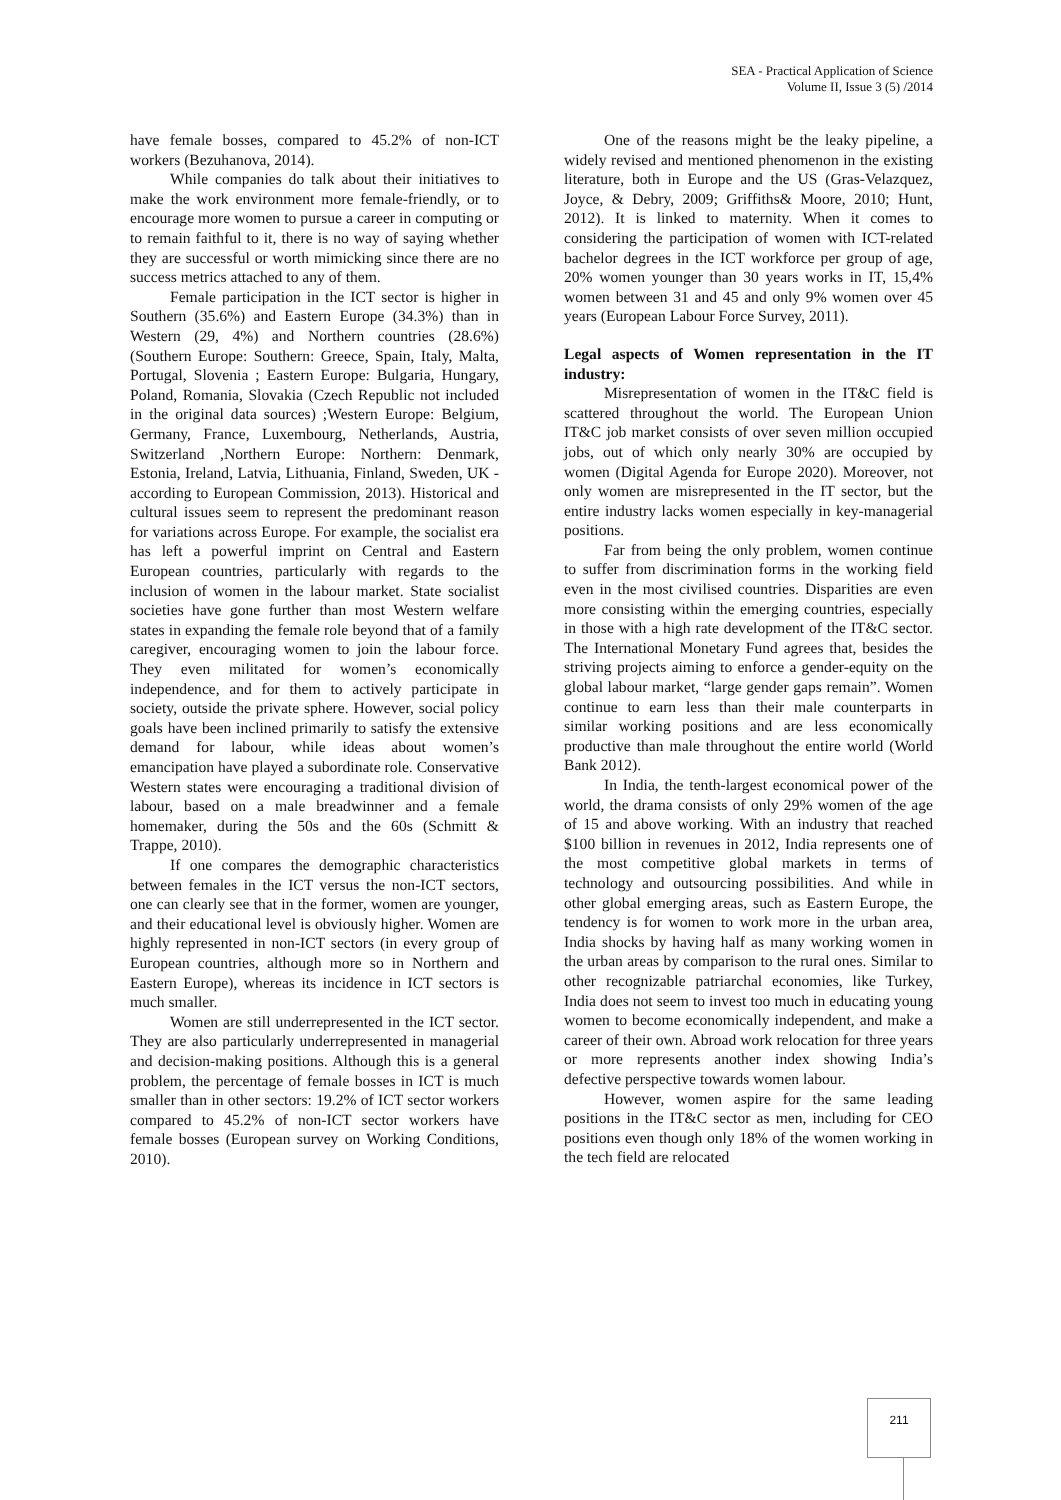SEA - Practical Application of Science
Volume II, Issue 3 (5) /2014
have female bosses, compared to 45.2% of non-ICT workers (Bezuhanova, 2014).
While companies do talk about their initiatives to make the work environment more female-friendly, or to encourage more women to pursue a career in computing or to remain faithful to it, there is no way of saying whether they are successful or worth mimicking since there are no success metrics attached to any of them.
Female participation in the ICT sector is higher in Southern (35.6%) and Eastern Europe (34.3%) than in Western (29, 4%) and Northern countries (28.6%) (Southern Europe: Southern: Greece, Spain, Italy, Malta, Portugal, Slovenia ; Eastern Europe: Bulgaria, Hungary, Poland, Romania, Slovakia (Czech Republic not included in the original data sources) ;Western Europe: Belgium, Germany, France, Luxembourg, Netherlands, Austria, Switzerland ,Northern Europe: Northern: Denmark, Estonia, Ireland, Latvia, Lithuania, Finland, Sweden, UK - according to European Commission, 2013). Historical and cultural issues seem to represent the predominant reason for variations across Europe. For example, the socialist era has left a powerful imprint on Central and Eastern European countries, particularly with regards to the inclusion of women in the labour market. State socialist societies have gone further than most Western welfare states in expanding the female role beyond that of a family caregiver, encouraging women to join the labour force. They even militated for women’s economically independence, and for them to actively participate in society, outside the private sphere. However, social policy goals have been inclined primarily to satisfy the extensive demand for labour, while ideas about women’s emancipation have played a subordinate role. Conservative Western states were encouraging a traditional division of labour, based on a male breadwinner and a female homemaker, during the 50s and the 60s (Schmitt & Trappe, 2010).
If one compares the demographic characteristics between females in the ICT versus the non-ICT sectors, one can clearly see that in the former, women are younger, and their educational level is obviously higher. Women are highly represented in non-ICT sectors (in every group of European countries, although more so in Northern and Eastern Europe), whereas its incidence in ICT sectors is much smaller.
Women are still underrepresented in the ICT sector. They are also particularly underrepresented in managerial and decision-making positions. Although this is a general problem, the percentage of female bosses in ICT is much smaller than in other sectors: 19.2% of ICT sector workers compared to 45.2% of non-ICT sector workers have female bosses (European survey on Working Conditions, 2010).
One of the reasons might be the leaky pipeline, a widely revised and mentioned phenomenon in the existing literature, both in Europe and the US (Gras-Velazquez, Joyce, & Debry, 2009; Griffiths& Moore, 2010; Hunt, 2012). It is linked to maternity. When it comes to considering the participation of women with ICT-related bachelor degrees in the ICT workforce per group of age, 20% women younger than 30 years works in IT, 15,4% women between 31 and 45 and only 9% women over 45 years (European Labour Force Survey, 2011).
Legal aspects of Women representation in the IT industry:
Misrepresentation of women in the IT&C field is scattered throughout the world. The European Union IT&C job market consists of over seven million occupied jobs, out of which only nearly 30% are occupied by women (Digital Agenda for Europe 2020). Moreover, not only women are misrepresented in the IT sector, but the entire industry lacks women especially in key-managerial positions.
Far from being the only problem, women continue to suffer from discrimination forms in the working field even in the most civilised countries. Disparities are even more consisting within the emerging countries, especially in those with a high rate development of the IT&C sector. The International Monetary Fund agrees that, besides the striving projects aiming to enforce a gender-equity on the global labour market, “large gender gaps remain”. Women continue to earn less than their male counterparts in similar working positions and are less economically productive than male throughout the entire world (World Bank 2012).
In India, the tenth-largest economical power of the world, the drama consists of only 29% women of the age of 15 and above working. With an industry that reached $100 billion in revenues in 2012, India represents one of the most competitive global markets in terms of technology and outsourcing possibilities. And while in other global emerging areas, such as Eastern Europe, the tendency is for women to work more in the urban area, India shocks by having half as many working women in the urban areas by comparison to the rural ones. Similar to other recognizable patriarchal economies, like Turkey, India does not seem to invest too much in educating young women to become economically independent, and make a career of their own. Abroad work relocation for three years or more represents another index showing India’s defective perspective towards women labour.
However, women aspire for the same leading positions in the IT&C sector as men, including for CEO positions even though only 18% of the women working in the tech field are relocated
211